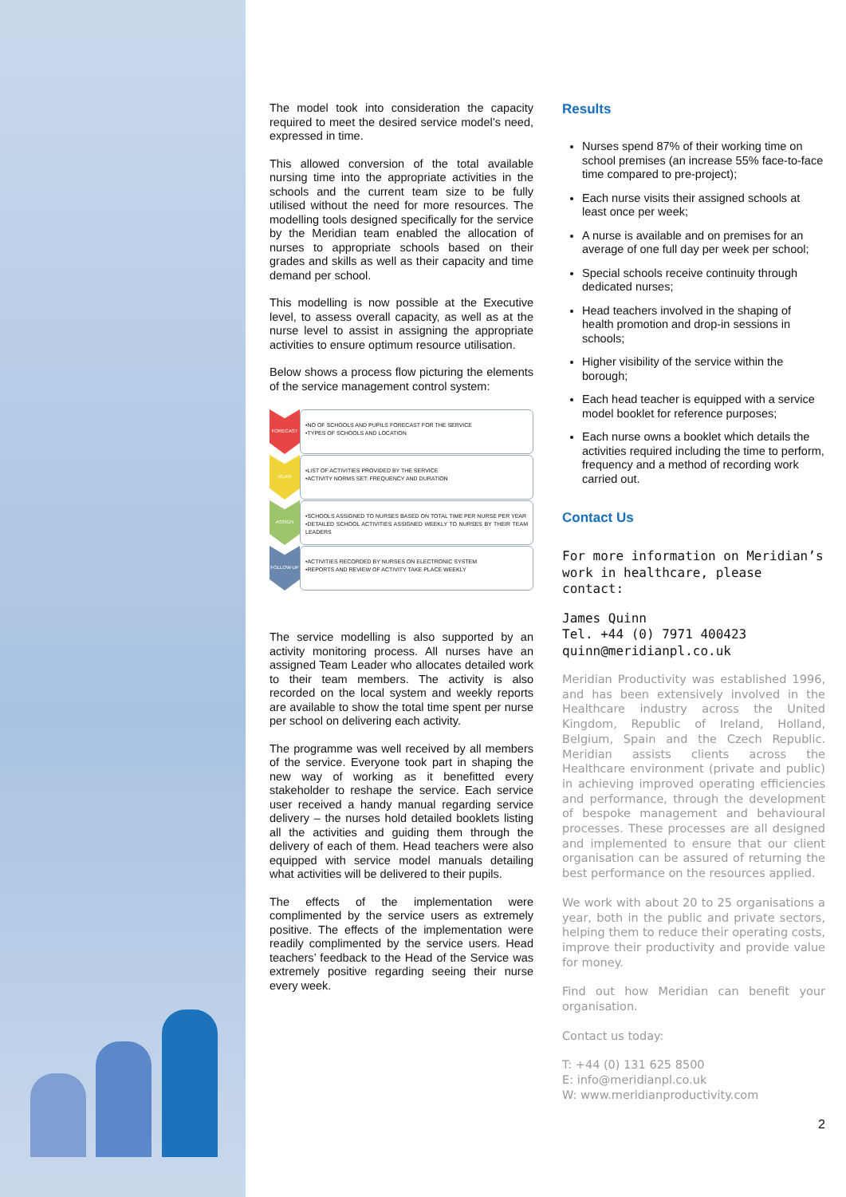The model took into consideration the capacity required to meet the desired service model’s need, expressed in time.
This allowed conversion of the total available nursing time into the appropriate activities in the schools and the current team size to be fully utilised without the need for more resources. The modelling tools designed specifically for the service by the Meridian team enabled the allocation of nurses to appropriate schools based on their grades and skills as well as their capacity and time demand per school.
This modelling is now possible at the Executive level, to assess overall capacity, as well as at the nurse level to assist in assigning the appropriate activities to ensure optimum resource utilisation.
Below shows a process flow picturing the elements of the service management control system:
FORECAST
•NO OF SCHOOLS AND PUPILS FORECAST FOR THE SERVICE
•TYPES OF SCHOOLS AND LOCATION
PLAN
•LIST OF ACTIVITIES PROVIDED BY THE SERVICE
•ACTIVITY NORMS SET: FREQUENCY AND DURATION
ASSIGN
•SCHOOLS ASSIGNED TO NURSES BASED ON TOTAL TIME PER NURSE PER YEAR
•DETAILED SCHOOL ACTIVITIES ASSIGNED WEEKLY TO NURSES BY THEIR TEAM LEADERS
FOLLOW-UP
•ACTIVITIES RECORDED BY NURSES ON ELECTRONIC SYSTEM
•REPORTS AND REVIEW OF ACTIVITY TAKE PLACE WEEKLY
The service modelling is also supported by an activity monitoring process. All nurses have an assigned Team Leader who allocates detailed work to their team members. The activity is also recorded on the local system and weekly reports are available to show the total time spent per nurse per school on delivering each activity.
The programme was well received by all members of the service. Everyone took part in shaping the new way of working as it benefitted every stakeholder to reshape the service. Each service user received a handy manual regarding service delivery – the nurses hold detailed booklets listing all the activities and guiding them through the delivery of each of them. Head teachers were also equipped with service model manuals detailing what activities will be delivered to their pupils.
The effects of the implementation were complimented by the service users as extremely positive. The effects of the implementation were readily complimented by the service users. Head teachers’ feedback to the Head of the Service was extremely positive regarding seeing their nurse every week.
Results
Nurses spend 87% of their working time on school premises (an increase 55% face-to-face time compared to pre-project);
Each nurse visits their assigned schools at least once per week;
A nurse is available and on premises for an average of one full day per week per school;
Special schools receive continuity through dedicated nurses;
Head teachers involved in the shaping of health promotion and drop-in sessions in schools;
Higher visibility of the service within the borough;
Each head teacher is equipped with a service model booklet for reference purposes;
Each nurse owns a booklet which details the activities required including the time to perform, frequency and a method of recording work carried out.
Contact Us
For more information on Meridian’s work in healthcare, please contact:
James Quinn
Tel. +44 (0) 7971 400423
quinn@meridianpl.co.uk
Meridian Productivity was established 1996, and has been extensively involved in the Healthcare industry across the United Kingdom, Republic of Ireland, Holland, Belgium, Spain and the Czech Republic. Meridian assists clients across the Healthcare environment (private and public) in achieving improved operating efficiencies and performance, through the development of bespoke management and behavioural processes. These processes are all designed and implemented to ensure that our client organisation can be assured of returning the best performance on the resources applied.
We work with about 20 to 25 organisations a year, both in the public and private sectors, helping them to reduce their operating costs, improve their productivity and provide value for money.
Find out how Meridian can benefit your organisation.
Contact us today:
T: +44 (0) 131 625 8500
E: info@meridianpl.co.uk
W: www.meridianproductivity.com
2